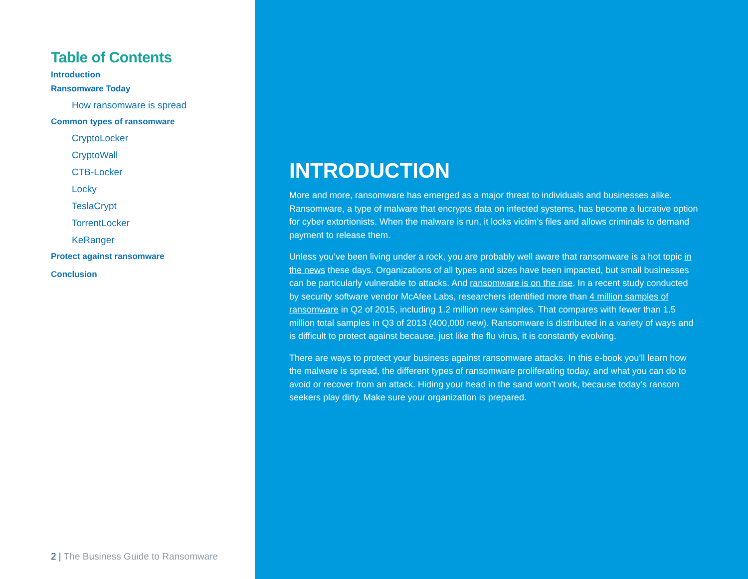Table of Contents
Introduction
Ransomware Today
How ransomware is spread
Common types of ransomware
CryptoLocker
CryptoWall
CTB-Locker
Locky
TeslaCrypt
TorrentLocker
KeRanger
Protect against ransomware
Conclusion
2 | The Business Guide to Ransomware
INTRODUCTION
More and more, ransomware has emerged as a major threat to individuals and businesses alike. Ransomware, a type of malware that encrypts data on infected systems, has become a lucrative option for cyber extortionists. When the malware is run, it locks victim’s files and allows criminals to demand payment to release them.
Unless you’ve been living under a rock, you are probably well aware that ransomware is a hot topic in the news these days. Organizations of all types and sizes have been impacted, but small businesses can be particularly vulnerable to attacks. And ransomware is on the rise. In a recent study conducted by security software vendor McAfee Labs, researchers identified more than 4 million samples of ransomware in Q2 of 2015, including 1.2 million new samples. That compares with fewer than 1.5 million total samples in Q3 of 2013 (400,000 new). Ransomware is distributed in a variety of ways and is difficult to protect against because, just like the flu virus, it is constantly evolving.
There are ways to protect your business against ransomware attacks. In this e-book you’ll learn how the malware is spread, the different types of ransomware proliferating today, and what you can do to avoid or recover from an attack. Hiding your head in the sand won’t work, because today’s ransom seekers play dirty. Make sure your organization is prepared.